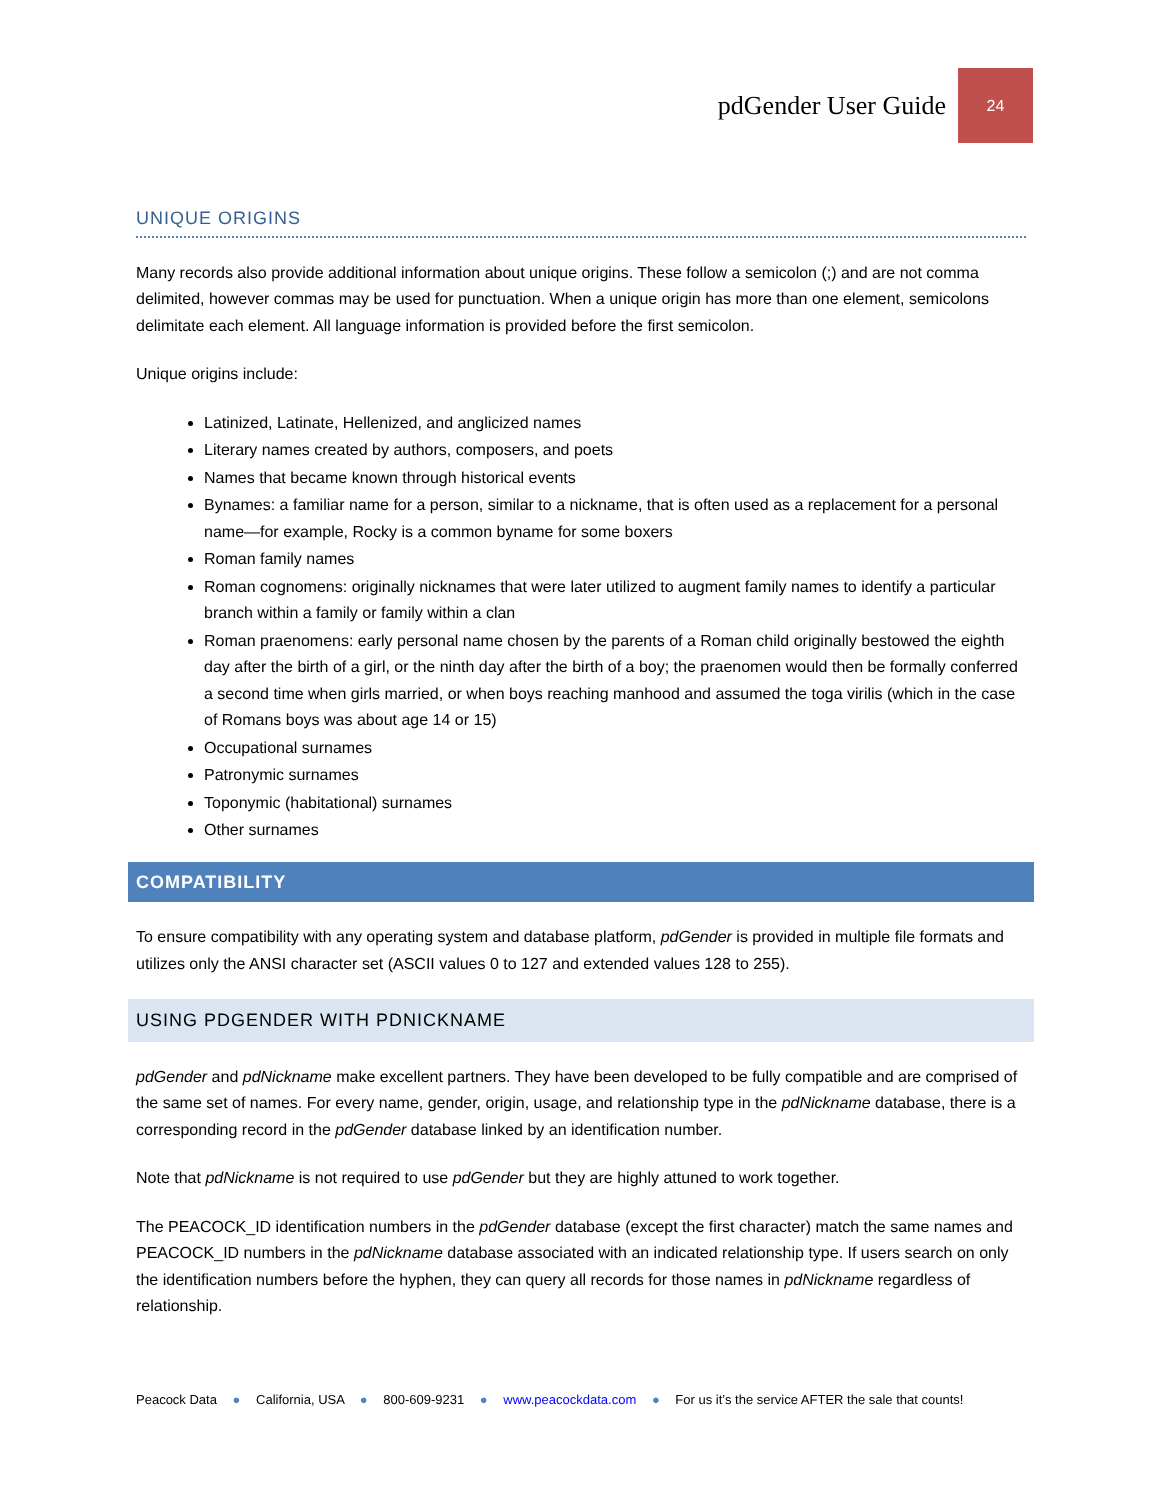pdGender User Guide 24
UNIQUE ORIGINS
Many records also provide additional information about unique origins. These follow a semicolon (;) and are not comma delimited, however commas may be used for punctuation. When a unique origin has more than one element, semicolons delimitate each element. All language information is provided before the first semicolon.
Unique origins include:
Latinized, Latinate, Hellenized, and anglicized names
Literary names created by authors, composers, and poets
Names that became known through historical events
Bynames: a familiar name for a person, similar to a nickname, that is often used as a replacement for a personal name—for example, Rocky is a common byname for some boxers
Roman family names
Roman cognomens: originally nicknames that were later utilized to augment family names to identify a particular branch within a family or family within a clan
Roman praenomens: early personal name chosen by the parents of a Roman child originally bestowed the eighth day after the birth of a girl, or the ninth day after the birth of a boy; the praenomen would then be formally conferred a second time when girls married, or when boys reaching manhood and assumed the toga virilis (which in the case of Romans boys was about age 14 or 15)
Occupational surnames
Patronymic surnames
Toponymic (habitational) surnames
Other surnames
COMPATIBILITY
To ensure compatibility with any operating system and database platform, pdGender is provided in multiple file formats and utilizes only the ANSI character set (ASCII values 0 to 127 and extended values 128 to 255).
USING PDGENDER WITH PDNICKNAME
pdGender and pdNickname make excellent partners. They have been developed to be fully compatible and are comprised of the same set of names. For every name, gender, origin, usage, and relationship type in the pdNickname database, there is a corresponding record in the pdGender database linked by an identification number.
Note that pdNickname is not required to use pdGender but they are highly attuned to work together.
The PEACOCK_ID identification numbers in the pdGender database (except the first character) match the same names and PEACOCK_ID numbers in the pdNickname database associated with an indicated relationship type. If users search on only the identification numbers before the hyphen, they can query all records for those names in pdNickname regardless of relationship.
Peacock Data ● California, USA ● 800-609-9231 ● www.peacockdata.com ● For us it’s the service AFTER the sale that counts!